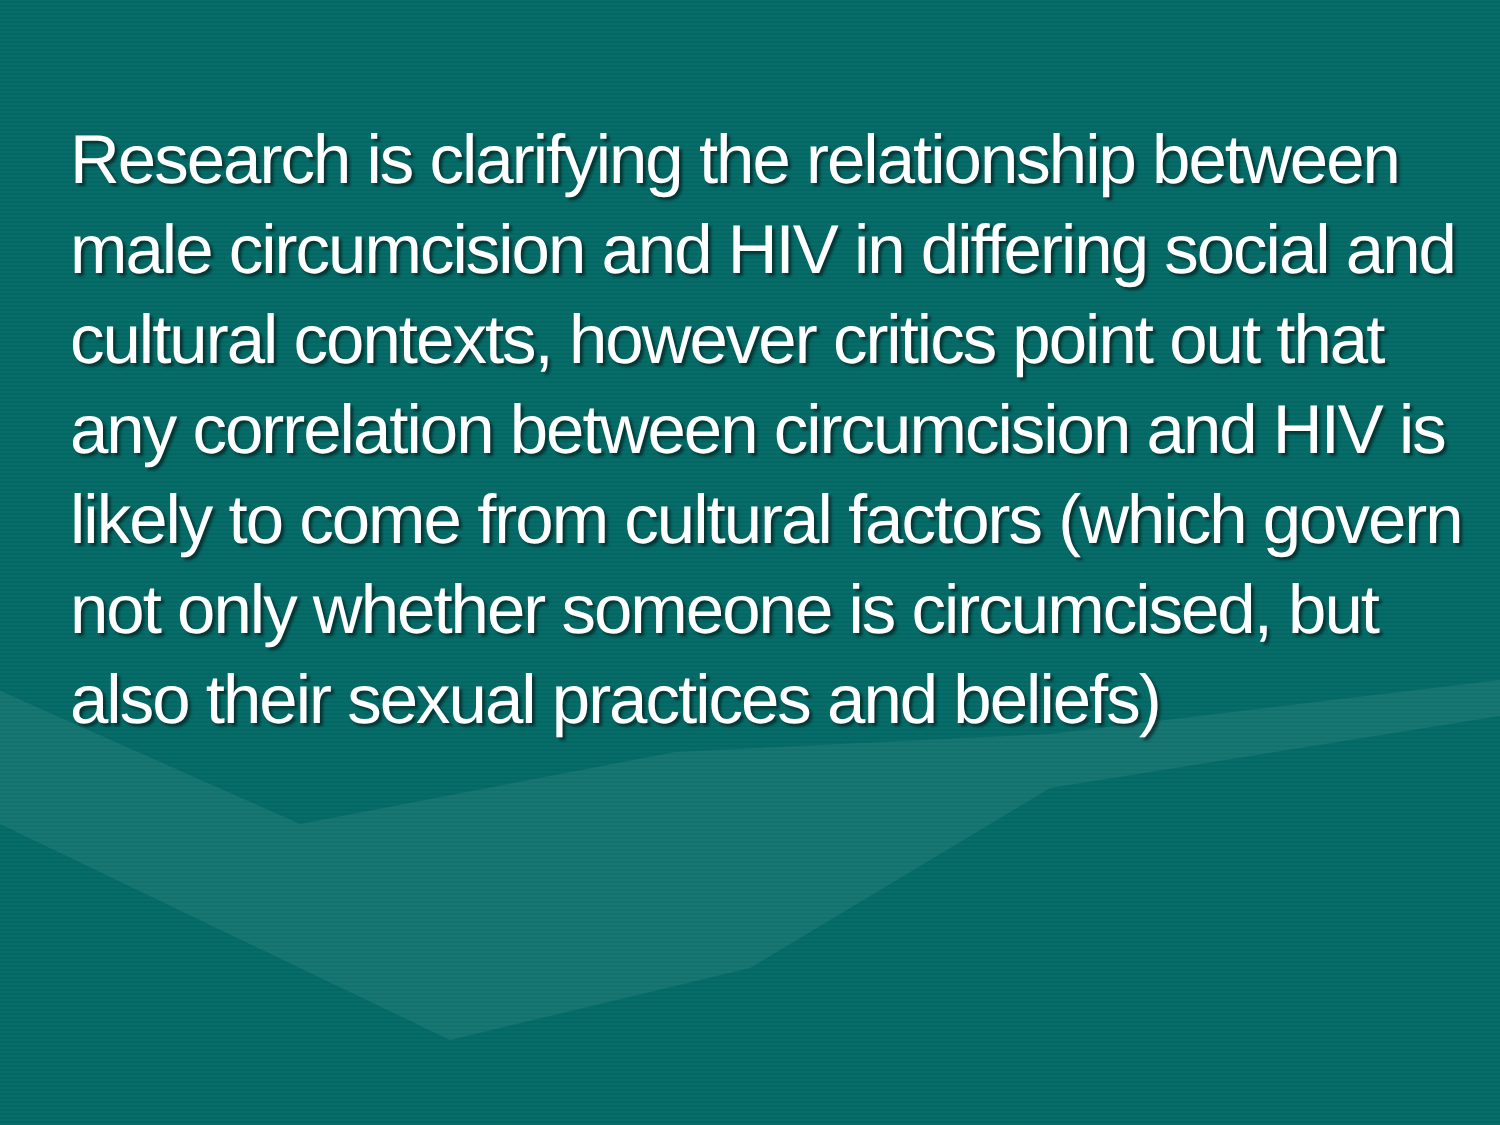Research is clarifying the relationship between male circumcision and HIV in differing social and cultural contexts, however critics point out that any correlation between circumcision and HIV is likely to come from cultural factors (which govern not only whether someone is circumcised, but also their sexual practices and beliefs)